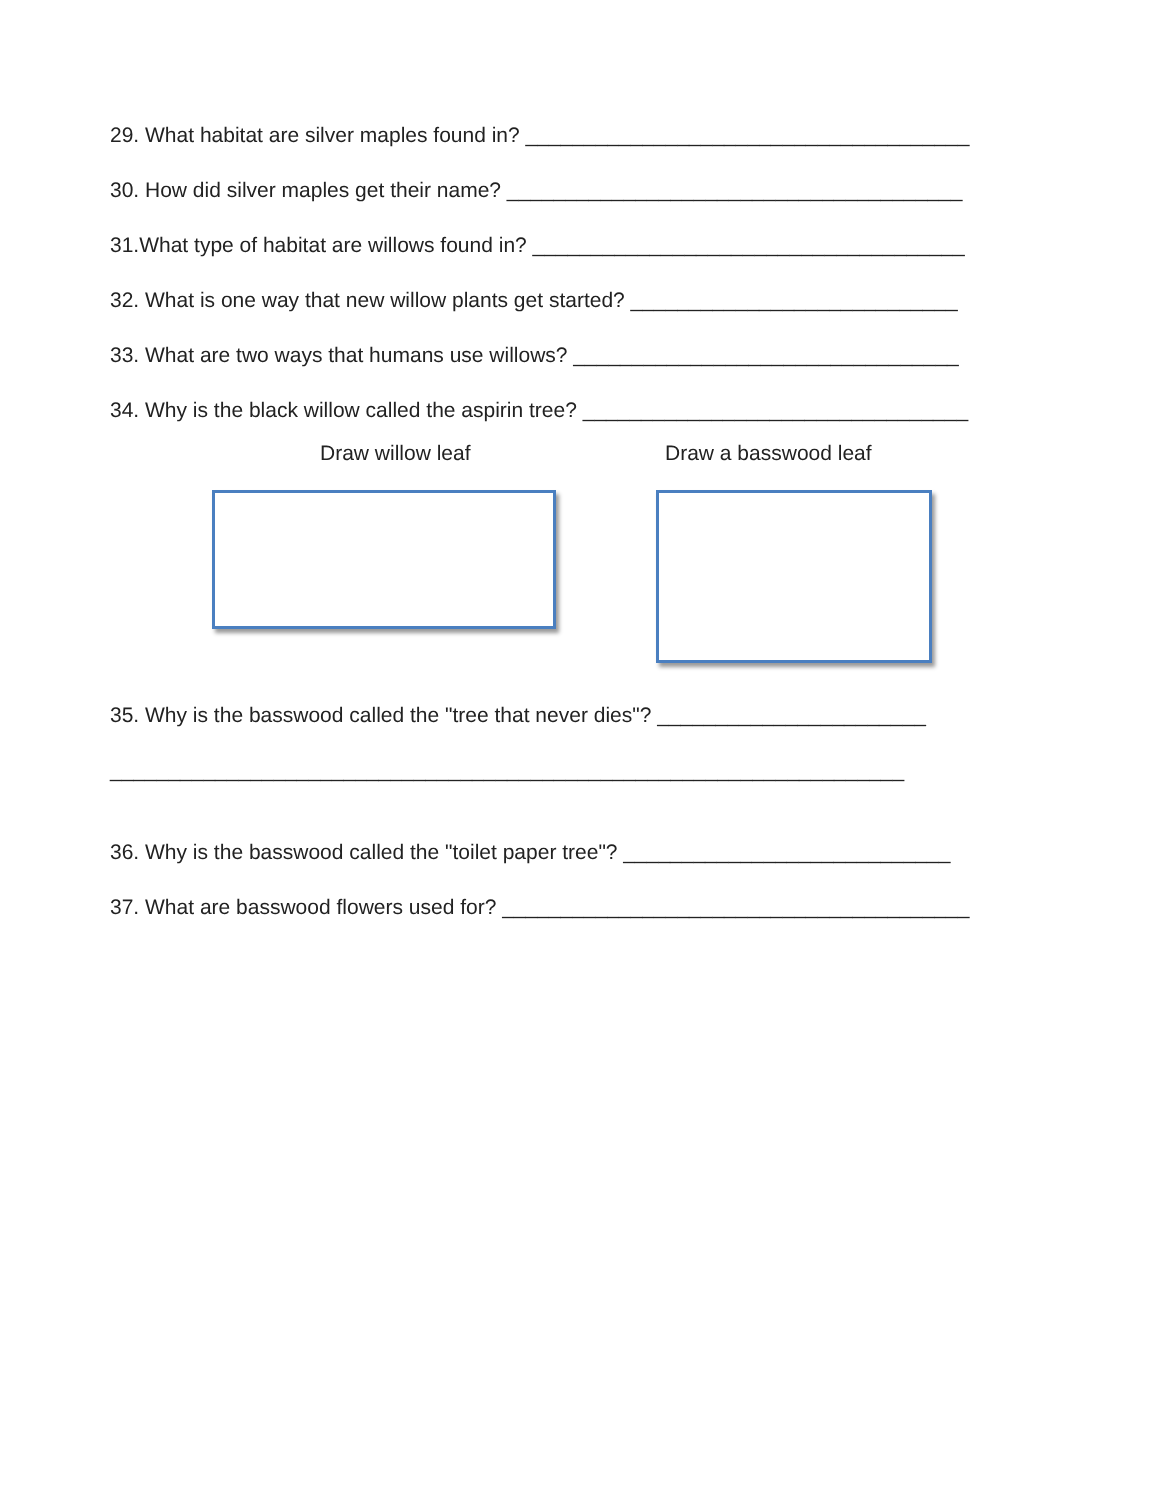29. What habitat are silver maples found in? ______________________________________
30. How did silver maples get their name? _______________________________________
31.What type of habitat are willows found in? _____________________________________
32. What is one way that new willow plants get started? ____________________________
33. What are two ways that humans use willows? _________________________________
34. Why is the black willow called the aspirin tree? _________________________________
Draw willow leaf Draw a basswood leaf
35. Why is the basswood called the "tree that never dies"? _______________________
____________________________________________________________________
36. Why is the basswood called the "toilet paper tree"? ____________________________
37. What are basswood flowers used for? ________________________________________